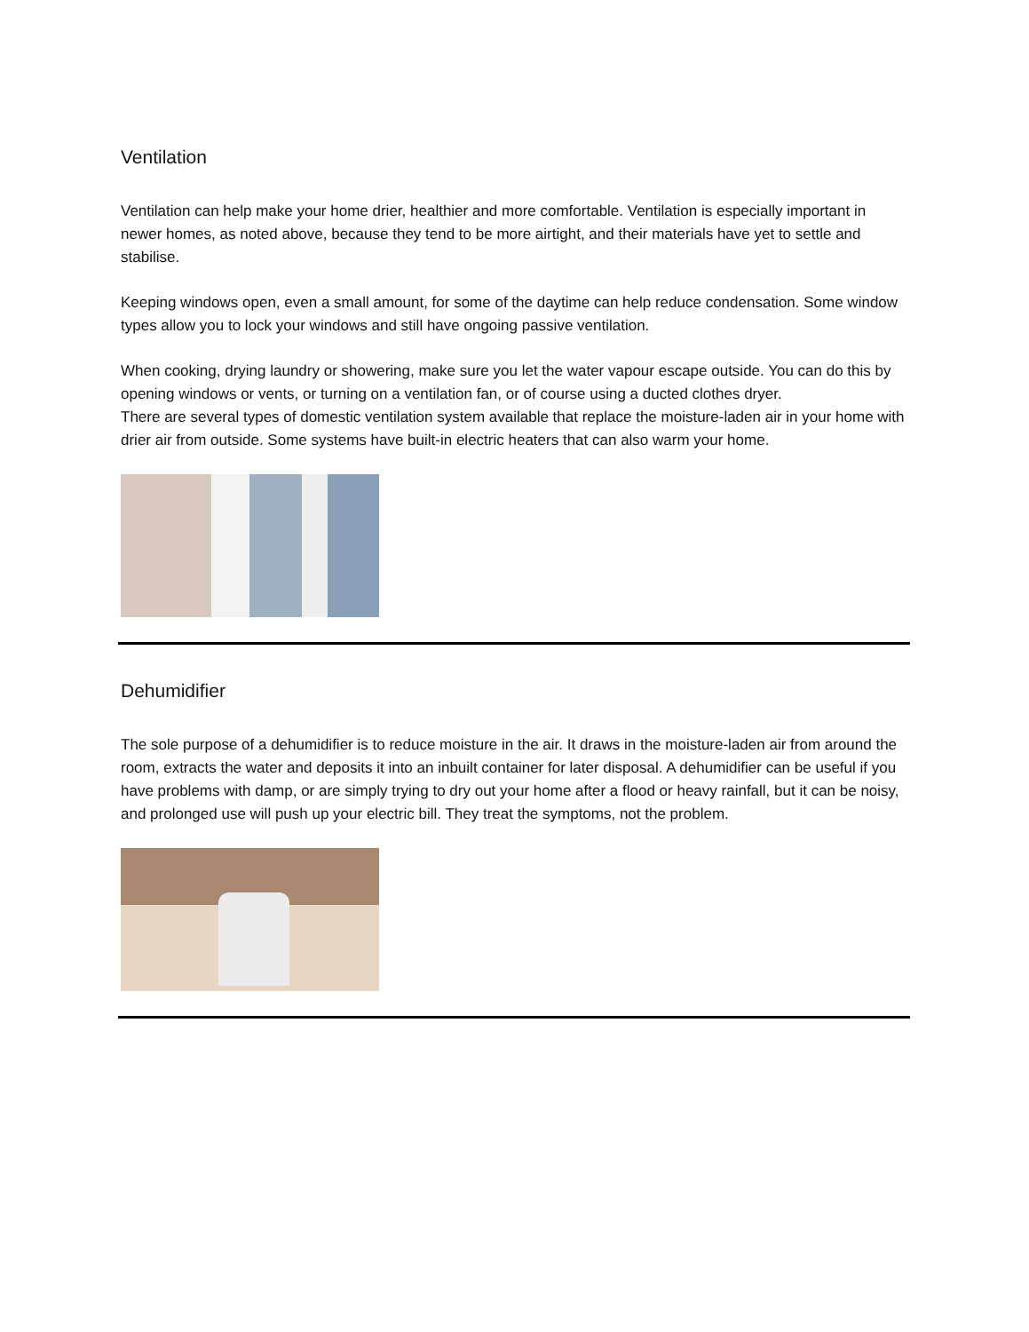Ventilation
Ventilation can help make your home drier, healthier and more comfortable. Ventilation is especially important in newer homes, as noted above, because they tend to be more airtight, and their materials have yet to settle and stabilise.
Keeping windows open, even a small amount, for some of the daytime can help reduce condensation. Some window types allow you to lock your windows and still have ongoing passive ventilation.
When cooking, drying laundry or showering, make sure you let the water vapour escape outside. You can do this by opening windows or vents, or turning on a ventilation fan, or of course using a ducted clothes dryer.
There are several types of domestic ventilation system available that replace the moisture-laden air in your home with drier air from outside. Some systems have built-in electric heaters that can also warm your home.
Dehumidifier
The sole purpose of a dehumidifier is to reduce moisture in the air. It draws in the moisture-laden air from around the room, extracts the water and deposits it into an inbuilt container for later disposal. A dehumidifier can be useful if you have problems with damp, or are simply trying to dry out your home after a flood or heavy rainfall, but it can be noisy, and prolonged use will push up your electric bill. They treat the symptoms, not the problem.